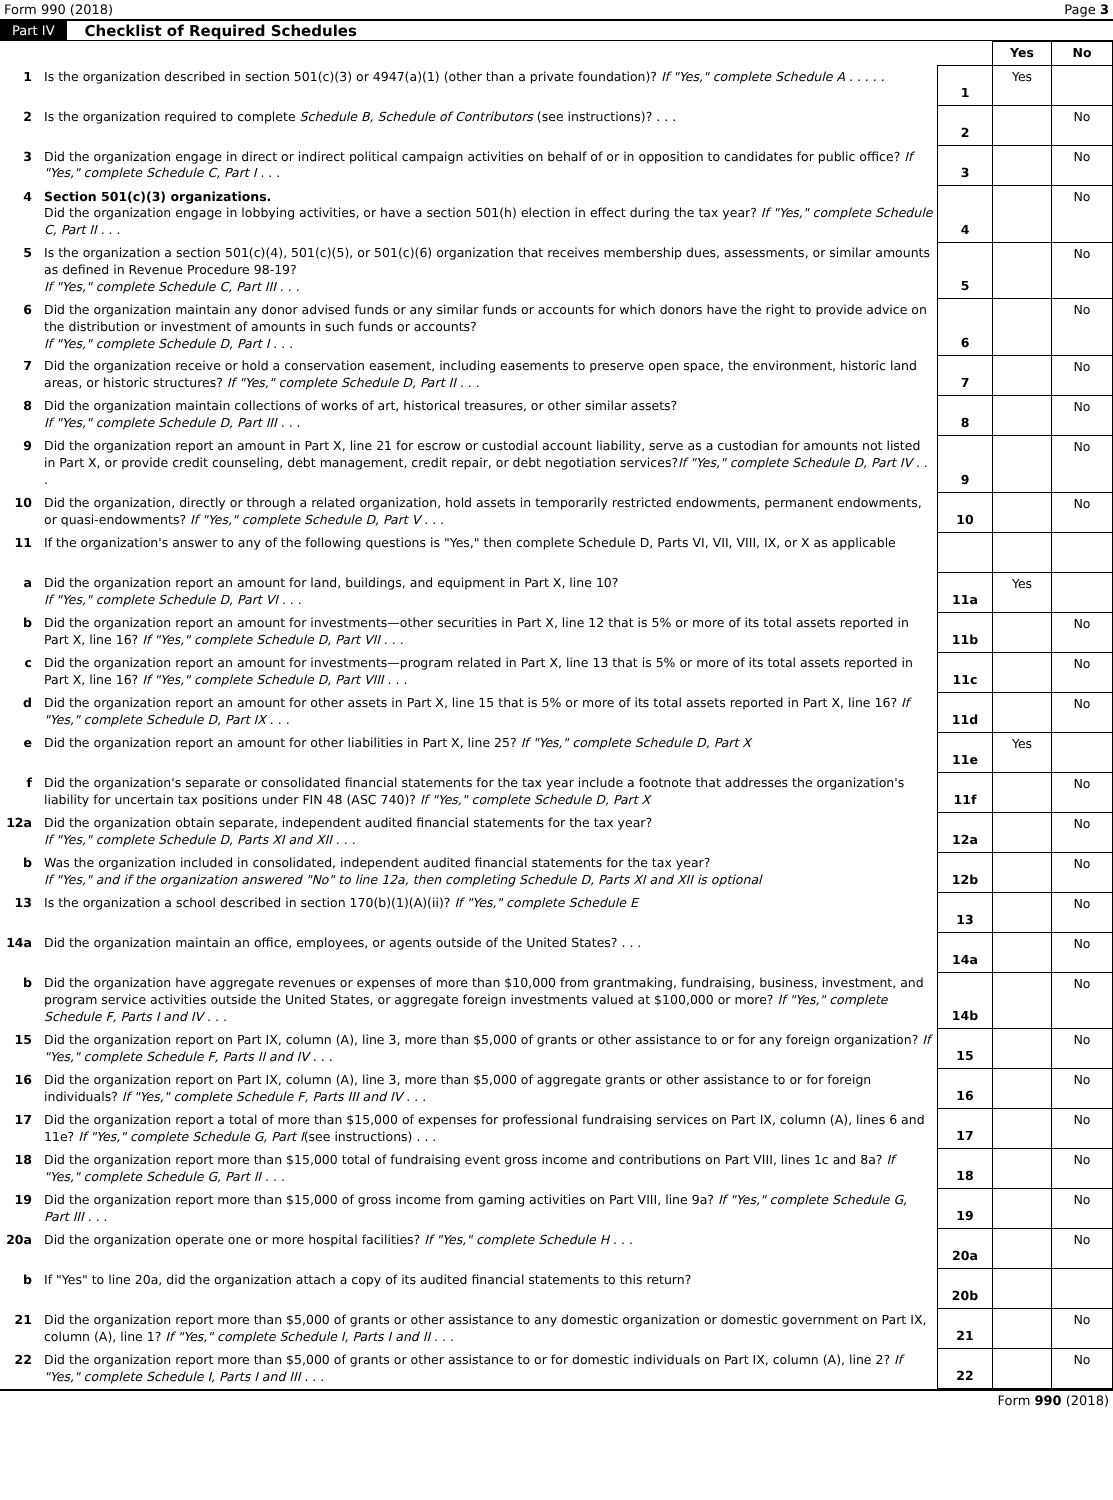Form 990 (2018) Page 3
Part IV Checklist of Required Schedules
| | | | Yes | No |
| 1 | Is the organization described in section 501(c)(3) or 4947(a)(1) (other than a private foundation)? If "Yes," complete Schedule A . . . . . | 1 | Yes | |
| 2 | Is the organization required to complete Schedule B, Schedule of Contributors (see instructions)? . . . | 2 | | No |
| 3 | Did the organization engage in direct or indirect political campaign activities on behalf of or in opposition to candidates for public office? If "Yes," complete Schedule C, Part I . . . | 3 | | No |
| 4 | Section 501(c)(3) organizations. Did the organization engage in lobbying activities, or have a section 501(h) election in effect during the tax year? If "Yes," complete Schedule C, Part II . . . | 4 | | No |
| 5 | Is the organization a section 501(c)(4), 501(c)(5), or 501(c)(6) organization that receives membership dues, assessments, or similar amounts as defined in Revenue Procedure 98-19? If "Yes," complete Schedule C, Part III . . . | 5 | | No |
| 6 | Did the organization maintain any donor advised funds or any similar funds or accounts for which donors have the right to provide advice on the distribution or investment of amounts in such funds or accounts? If "Yes," complete Schedule D, Part I . . . | 6 | | No |
| 7 | Did the organization receive or hold a conservation easement, including easements to preserve open space, the environment, historic land areas, or historic structures? If "Yes," complete Schedule D, Part II . . . | 7 | | No |
| 8 | Did the organization maintain collections of works of art, historical treasures, or other similar assets? If "Yes," complete Schedule D, Part III . . . | 8 | | No |
| 9 | Did the organization report an amount in Part X, line 21 for escrow or custodial account liability, serve as a custodian for amounts not listed in Part X, or provide credit counseling, debt management, credit repair, or debt negotiation services? If "Yes," complete Schedule D, Part IV . . . | 9 | | No |
| 10 | Did the organization, directly or through a related organization, hold assets in temporarily restricted endowments, permanent endowments, or quasi-endowments? If "Yes," complete Schedule D, Part V . . . | 10 | | No |
| 11 | If the organization's answer to any of the following questions is "Yes," then complete Schedule D, Parts VI, VII, VIII, IX, or X as applicable | | | |
| a | Did the organization report an amount for land, buildings, and equipment in Part X, line 10? If "Yes," complete Schedule D, Part VI . . . | 11a | Yes | |
| b | Did the organization report an amount for investments—other securities in Part X, line 12 that is 5% or more of its total assets reported in Part X, line 16? If "Yes," complete Schedule D, Part VII . . . | 11b | | No |
| c | Did the organization report an amount for investments—program related in Part X, line 13 that is 5% or more of its total assets reported in Part X, line 16? If "Yes," complete Schedule D, Part VIII . . . | 11c | | No |
| d | Did the organization report an amount for other assets in Part X, line 15 that is 5% or more of its total assets reported in Part X, line 16? If "Yes," complete Schedule D, Part IX . . . | 11d | | No |
| e | Did the organization report an amount for other liabilities in Part X, line 25? If "Yes," complete Schedule D, Part X | 11e | Yes | |
| f | Did the organization's separate or consolidated financial statements for the tax year include a footnote that addresses the organization's liability for uncertain tax positions under FIN 48 (ASC 740)? If "Yes," complete Schedule D, Part X | 11f | | No |
| 12a | Did the organization obtain separate, independent audited financial statements for the tax year? If "Yes," complete Schedule D, Parts XI and XII . . . | 12a | | No |
| b | Was the organization included in consolidated, independent audited financial statements for the tax year? If "Yes," and if the organization answered "No" to line 12a, then completing Schedule D, Parts XI and XII is optional | 12b | | No |
| 13 | Is the organization a school described in section 170(b)(1)(A)(ii)? If "Yes," complete Schedule E | 13 | | No |
| 14a | Did the organization maintain an office, employees, or agents outside of the United States? . . . | 14a | | No |
| b | Did the organization have aggregate revenues or expenses of more than $10,000 from grantmaking, fundraising, business, investment, and program service activities outside the United States, or aggregate foreign investments valued at $100,000 or more? If "Yes," complete Schedule F, Parts I and IV . . . | 14b | | No |
| 15 | Did the organization report on Part IX, column (A), line 3, more than $5,000 of grants or other assistance to or for any foreign organization? If "Yes," complete Schedule F, Parts II and IV . . . | 15 | | No |
| 16 | Did the organization report on Part IX, column (A), line 3, more than $5,000 of aggregate grants or other assistance to or for foreign individuals? If "Yes," complete Schedule F, Parts III and IV . . . | 16 | | No |
| 17 | Did the organization report a total of more than $15,000 of expenses for professional fundraising services on Part IX, column (A), lines 6 and 11e? If "Yes," complete Schedule G, Part I (see instructions) . . . | 17 | | No |
| 18 | Did the organization report more than $15,000 total of fundraising event gross income and contributions on Part VIII, lines 1c and 8a? If "Yes," complete Schedule G, Part II . . . | 18 | | No |
| 19 | Did the organization report more than $15,000 of gross income from gaming activities on Part VIII, line 9a? If "Yes," complete Schedule G, Part III . . . | 19 | | No |
| 20a | Did the organization operate one or more hospital facilities? If "Yes," complete Schedule H . . . | 20a | | No |
| b | If "Yes" to line 20a, did the organization attach a copy of its audited financial statements to this return? | 20b | | |
| 21 | Did the organization report more than $5,000 of grants or other assistance to any domestic organization or domestic government on Part IX, column (A), line 1? If "Yes," complete Schedule I, Parts I and II . . . | 21 | | No |
| 22 | Did the organization report more than $5,000 of grants or other assistance to or for domestic individuals on Part IX, column (A), line 2? If "Yes," complete Schedule I, Parts I and III . . . | 22 | | No |
Form 990 (2018)